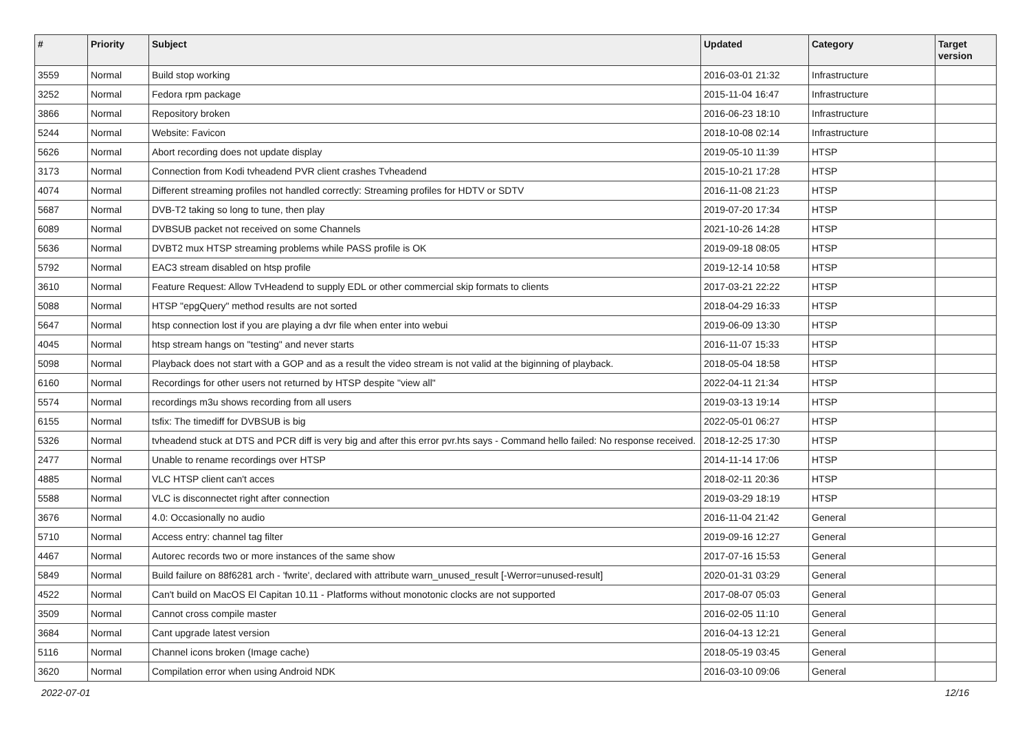| # | Priority | Subject | Updated | Category | Target version |
| --- | --- | --- | --- | --- | --- |
| 3559 | Normal | Build stop working | 2016-03-01 21:32 | Infrastructure | |
| 3252 | Normal | Fedora rpm package | 2015-11-04 16:47 | Infrastructure | |
| 3866 | Normal | Repository broken | 2016-06-23 18:10 | Infrastructure | |
| 5244 | Normal | Website: Favicon | 2018-10-08 02:14 | Infrastructure | |
| 5626 | Normal | Abort recording does not update display | 2019-05-10 11:39 | HTSP | |
| 3173 | Normal | Connection from Kodi tvheadend PVR client crashes Tvheadend | 2015-10-21 17:28 | HTSP | |
| 4074 | Normal | Different streaming profiles not handled correctly: Streaming profiles for HDTV or SDTV | 2016-11-08 21:23 | HTSP | |
| 5687 | Normal | DVB-T2 taking so long to tune, then play | 2019-07-20 17:34 | HTSP | |
| 6089 | Normal | DVBSUB packet not received on some Channels | 2021-10-26 14:28 | HTSP | |
| 5636 | Normal | DVBT2 mux HTSP streaming problems while PASS profile is OK | 2019-09-18 08:05 | HTSP | |
| 5792 | Normal | EAC3 stream disabled on htsp profile | 2019-12-14 10:58 | HTSP | |
| 3610 | Normal | Feature Request: Allow TvHeadend to supply EDL or other commercial skip formats to clients | 2017-03-21 22:22 | HTSP | |
| 5088 | Normal | HTSP "epgQuery" method results are not sorted | 2018-04-29 16:33 | HTSP | |
| 5647 | Normal | htsp connection lost if you are playing a dvr file when enter into webui | 2019-06-09 13:30 | HTSP | |
| 4045 | Normal | htsp stream hangs on "testing" and never starts | 2016-11-07 15:33 | HTSP | |
| 5098 | Normal | Playback does not start with a GOP and as a result the video stream is not valid at the biginning of playback. | 2018-05-04 18:58 | HTSP | |
| 6160 | Normal | Recordings for other users not returned by HTSP despite "view all" | 2022-04-11 21:34 | HTSP | |
| 5574 | Normal | recordings m3u shows recording from all users | 2019-03-13 19:14 | HTSP | |
| 6155 | Normal | tsfix: The timediff for DVBSUB is big | 2022-05-01 06:27 | HTSP | |
| 5326 | Normal | tvheadend stuck at DTS and PCR diff is very big and after this error pvr.hts says - Command hello failed: No response received. | 2018-12-25 17:30 | HTSP | |
| 2477 | Normal | Unable to rename recordings over HTSP | 2014-11-14 17:06 | HTSP | |
| 4885 | Normal | VLC HTSP client can't acces | 2018-02-11 20:36 | HTSP | |
| 5588 | Normal | VLC is disconnectet right after connection | 2019-03-29 18:19 | HTSP | |
| 3676 | Normal | 4.0: Occasionally no audio | 2016-11-04 21:42 | General | |
| 5710 | Normal | Access entry: channel tag filter | 2019-09-16 12:27 | General | |
| 4467 | Normal | Autorec records two or more instances of the same show | 2017-07-16 15:53 | General | |
| 5849 | Normal | Build failure on 88f6281 arch - 'fwrite', declared with attribute warn_unused_result [-Werror=unused-result] | 2020-01-31 03:29 | General | |
| 4522 | Normal | Can't build on MacOS El Capitan 10.11 - Platforms without monotonic clocks are not supported | 2017-08-07 05:03 | General | |
| 3509 | Normal | Cannot cross compile master | 2016-02-05 11:10 | General | |
| 3684 | Normal | Cant upgrade latest version | 2016-04-13 12:21 | General | |
| 5116 | Normal | Channel icons broken (Image cache) | 2018-05-19 03:45 | General | |
| 3620 | Normal | Compilation error when using Android NDK | 2016-03-10 09:06 | General | |
2022-07-01 12/16